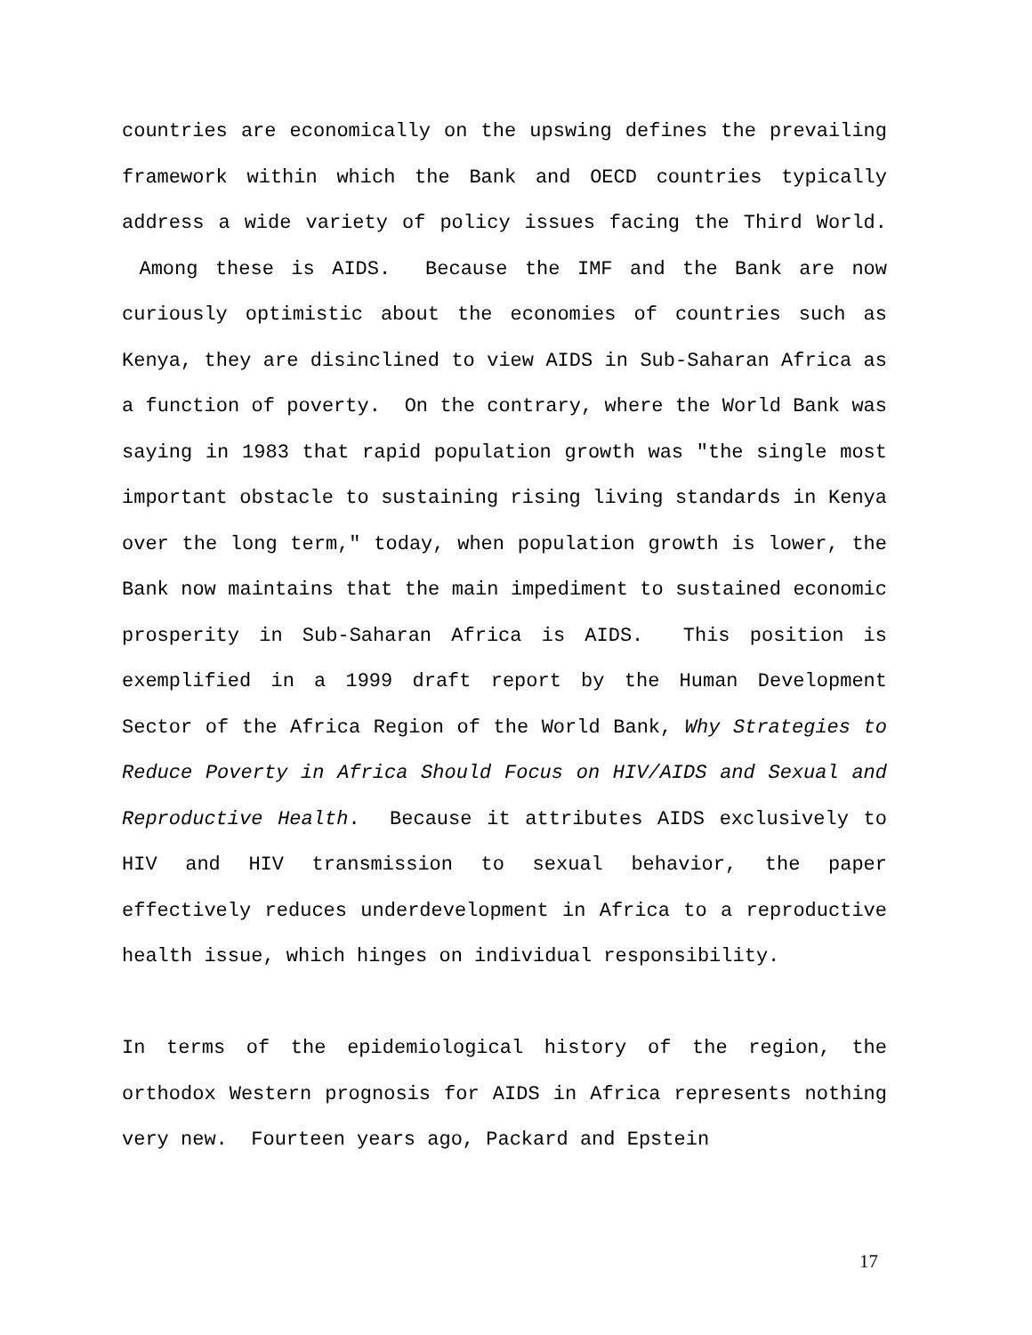countries are economically on the upswing defines the prevailing framework within which the Bank and OECD countries typically address a wide variety of policy issues facing the Third World. Among these is AIDS. Because the IMF and the Bank are now curiously optimistic about the economies of countries such as Kenya, they are disinclined to view AIDS in Sub-Saharan Africa as a function of poverty. On the contrary, where the World Bank was saying in 1983 that rapid population growth was "the single most important obstacle to sustaining rising living standards in Kenya over the long term," today, when population growth is lower, the Bank now maintains that the main impediment to sustained economic prosperity in Sub-Saharan Africa is AIDS. This position is exemplified in a 1999 draft report by the Human Development Sector of the Africa Region of the World Bank, Why Strategies to Reduce Poverty in Africa Should Focus on HIV/AIDS and Sexual and Reproductive Health. Because it attributes AIDS exclusively to HIV and HIV transmission to sexual behavior, the paper effectively reduces underdevelopment in Africa to a reproductive health issue, which hinges on individual responsibility.
In terms of the epidemiological history of the region, the orthodox Western prognosis for AIDS in Africa represents nothing very new. Fourteen years ago, Packard and Epstein
17